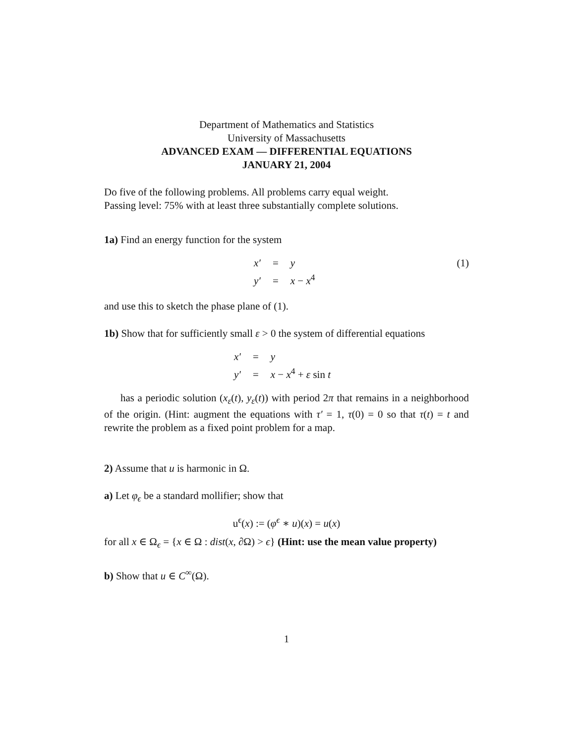Department of Mathematics and Statistics
University of Massachusetts
ADVANCED EXAM — DIFFERENTIAL EQUATIONS
JANUARY 21, 2004
Do five of the following problems. All problems carry equal weight.
Passing level: 75% with at least three substantially complete solutions.
1a) Find an energy function for the system
x′
=
y
y′
=
x − x<sup>4</sup>
(1)
and use this to sketch the phase plane of (1).
1b) Show that for sufficiently small ε > 0 the system of differential equations
x′
=
y
y′
=
x − x<sup>4</sup> + ε sin t
has a periodic solution (x<sub>ε</sub>(t), y<sub>ε</sub>(t)) with period 2π that remains in a neighborhood of the origin. (Hint: augment the equations with τ′ = 1, τ(0) = 0 so that τ(t) = t and rewrite the problem as a fixed point problem for a map.
2) Assume that u is harmonic in Ω.
a) Let φ<sub>ϵ</sub> be a standard mollifier; show that
u<sup>ϵ</sup>(x) := (φ<sup>ϵ</sup> ∗ u)(x) = u(x)
for all x ∈ Ω<sub>ϵ</sub> = {x ∈ Ω : dist(x, ∂Ω) > ϵ} (Hint: use the mean value property)
b) Show that u ∈ C<sup>∞</sup>(Ω).
1